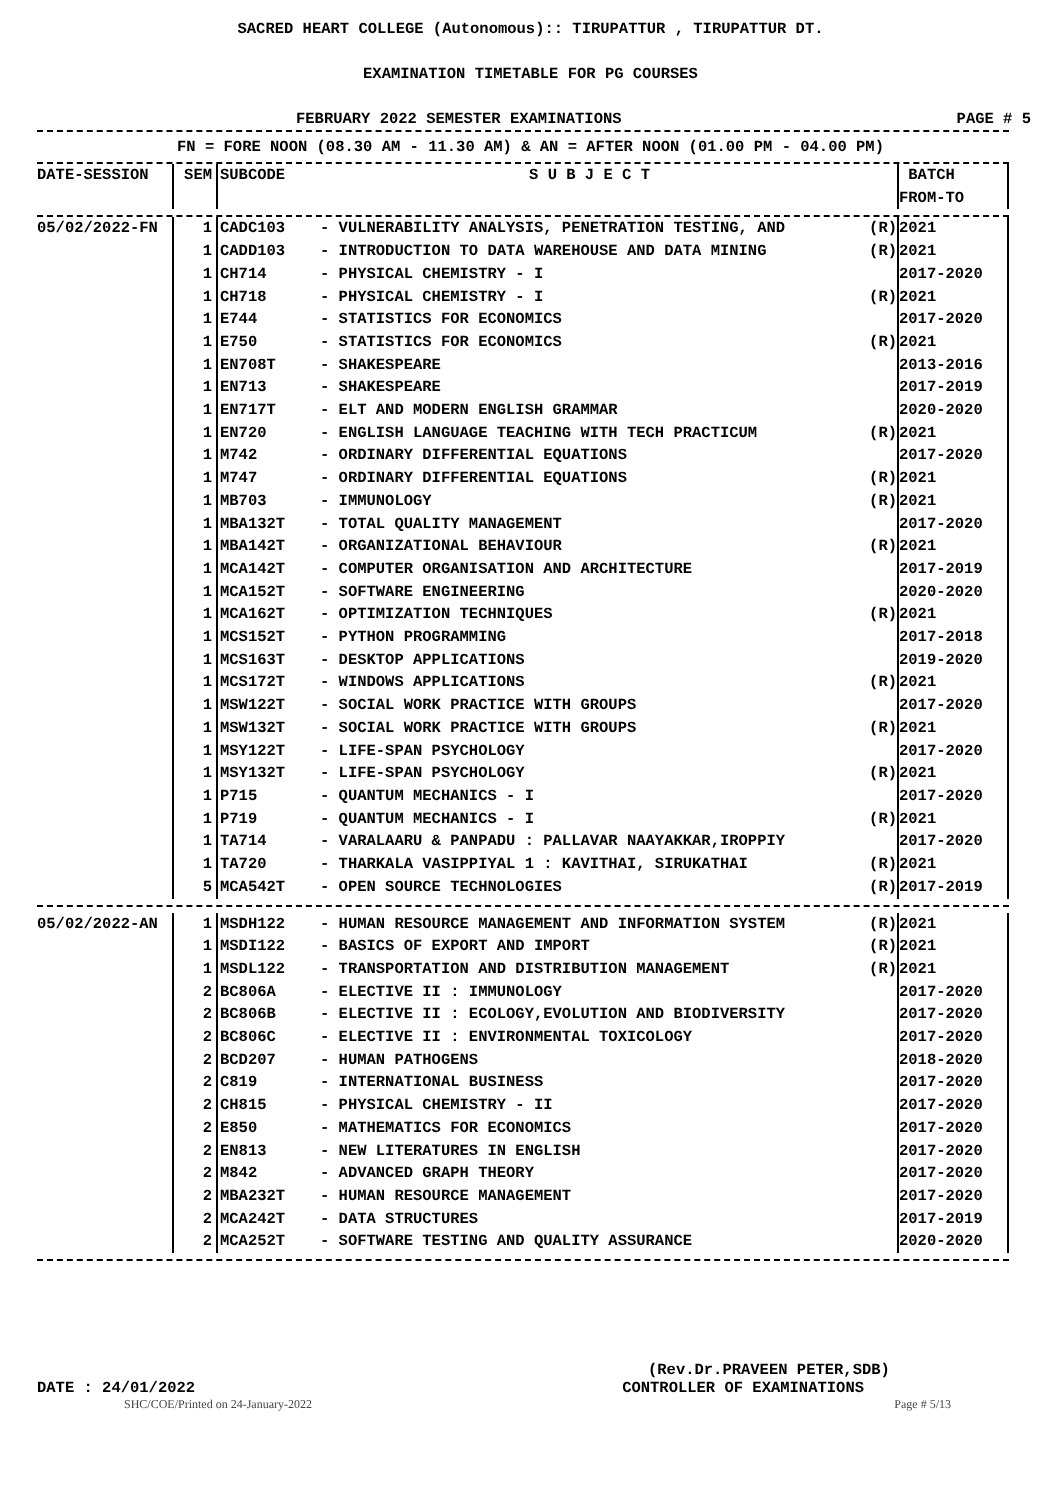SACRED HEART COLLEGE (Autonomous):: TIRUPATTUR , TIRUPATTUR DT.
EXAMINATION TIMETABLE FOR PG COURSES
FEBRUARY 2022 SEMESTER EXAMINATIONS PAGE # 5
FN = FORE NOON (08.30 AM - 11.30 AM) & AN = AFTER NOON (01.00 PM - 04.00 PM)
| DATE-SESSION | SEM | SUBCODE | S U B J E C T | | BATCH |
| --- | --- | --- | --- | --- | --- |
| | | | | | FROM-TO |
| 05/02/2022-FN | 1 | CADC103 | - VULNERABILITY ANALYSIS, PENETRATION TESTING, AND | (R) | 2021 |
| | 1 | CADD103 | - INTRODUCTION TO DATA WAREHOUSE AND DATA MINING | (R) | 2021 |
| | 1 | CH714 | - PHYSICAL CHEMISTRY - I | | 2017-2020 |
| | 1 | CH718 | - PHYSICAL CHEMISTRY - I | (R) | 2021 |
| | 1 | E744 | - STATISTICS FOR ECONOMICS | | 2017-2020 |
| | 1 | E750 | - STATISTICS FOR ECONOMICS | (R) | 2021 |
| | 1 | EN708T | - SHAKESPEARE | | 2013-2016 |
| | 1 | EN713 | - SHAKESPEARE | | 2017-2019 |
| | 1 | EN717T | - ELT AND MODERN ENGLISH GRAMMAR | | 2020-2020 |
| | 1 | EN720 | - ENGLISH LANGUAGE TEACHING WITH TECH PRACTICUM | (R) | 2021 |
| | 1 | M742 | - ORDINARY DIFFERENTIAL EQUATIONS | | 2017-2020 |
| | 1 | M747 | - ORDINARY DIFFERENTIAL EQUATIONS | (R) | 2021 |
| | 1 | MB703 | - IMMUNOLOGY | (R) | 2021 |
| | 1 | MBA132T | - TOTAL QUALITY MANAGEMENT | | 2017-2020 |
| | 1 | MBA142T | - ORGANIZATIONAL BEHAVIOUR | (R) | 2021 |
| | 1 | MCA142T | - COMPUTER ORGANISATION AND ARCHITECTURE | | 2017-2019 |
| | 1 | MCA152T | - SOFTWARE ENGINEERING | | 2020-2020 |
| | 1 | MCA162T | - OPTIMIZATION TECHNIQUES | (R) | 2021 |
| | 1 | MCS152T | - PYTHON PROGRAMMING | | 2017-2018 |
| | 1 | MCS163T | - DESKTOP APPLICATIONS | | 2019-2020 |
| | 1 | MCS172T | - WINDOWS APPLICATIONS | (R) | 2021 |
| | 1 | MSW122T | - SOCIAL WORK PRACTICE WITH GROUPS | | 2017-2020 |
| | 1 | MSW132T | - SOCIAL WORK PRACTICE WITH GROUPS | (R) | 2021 |
| | 1 | MSY122T | - LIFE-SPAN PSYCHOLOGY | | 2017-2020 |
| | 1 | MSY132T | - LIFE-SPAN PSYCHOLOGY | (R) | 2021 |
| | 1 | P715 | - QUANTUM MECHANICS - I | | 2017-2020 |
| | 1 | P719 | - QUANTUM MECHANICS - I | (R) | 2021 |
| | 1 | TA714 | - VARALAARU & PANPADU : PALLAVAR NAAYAKKAR,IROPPIY | | 2017-2020 |
| | 1 | TA720 | - THARKALA VASIPPIYAL 1 : KAVITHAI, SIRUKATHAI | (R) | 2021 |
| | 5 | MCA542T | - OPEN SOURCE TECHNOLOGIES | (R) | 2017-2019 |
| 05/02/2022-AN | 1 | MSDH122 | - HUMAN RESOURCE MANAGEMENT AND INFORMATION SYSTEM | (R) | 2021 |
| | 1 | MSDI122 | - BASICS OF EXPORT AND IMPORT | (R) | 2021 |
| | 1 | MSDL122 | - TRANSPORTATION AND DISTRIBUTION MANAGEMENT | (R) | 2021 |
| | 2 | BC806A | - ELECTIVE II : IMMUNOLOGY | | 2017-2020 |
| | 2 | BC806B | - ELECTIVE II : ECOLOGY,EVOLUTION AND BIODIVERSITY | | 2017-2020 |
| | 2 | BC806C | - ELECTIVE II : ENVIRONMENTAL TOXICOLOGY | | 2017-2020 |
| | 2 | BCD207 | - HUMAN PATHOGENS | | 2018-2020 |
| | 2 | C819 | - INTERNATIONAL BUSINESS | | 2017-2020 |
| | 2 | CH815 | - PHYSICAL CHEMISTRY - II | | 2017-2020 |
| | 2 | E850 | - MATHEMATICS FOR ECONOMICS | | 2017-2020 |
| | 2 | EN813 | - NEW LITERATURES IN ENGLISH | | 2017-2020 |
| | 2 | M842 | - ADVANCED GRAPH THEORY | | 2017-2020 |
| | 2 | MBA232T | - HUMAN RESOURCE MANAGEMENT | | 2017-2020 |
| | 2 | MCA242T | - DATA STRUCTURES | | 2017-2019 |
| | 2 | MCA252T | - SOFTWARE TESTING AND QUALITY ASSURANCE | | 2020-2020 |
(Rev.Dr.PRAVEEN PETER,SDB)
DATE : 24/01/2022 CONTROLLER OF EXAMINATIONS
SHC/COE/Printed on 24-January-2022 Page # 5/13